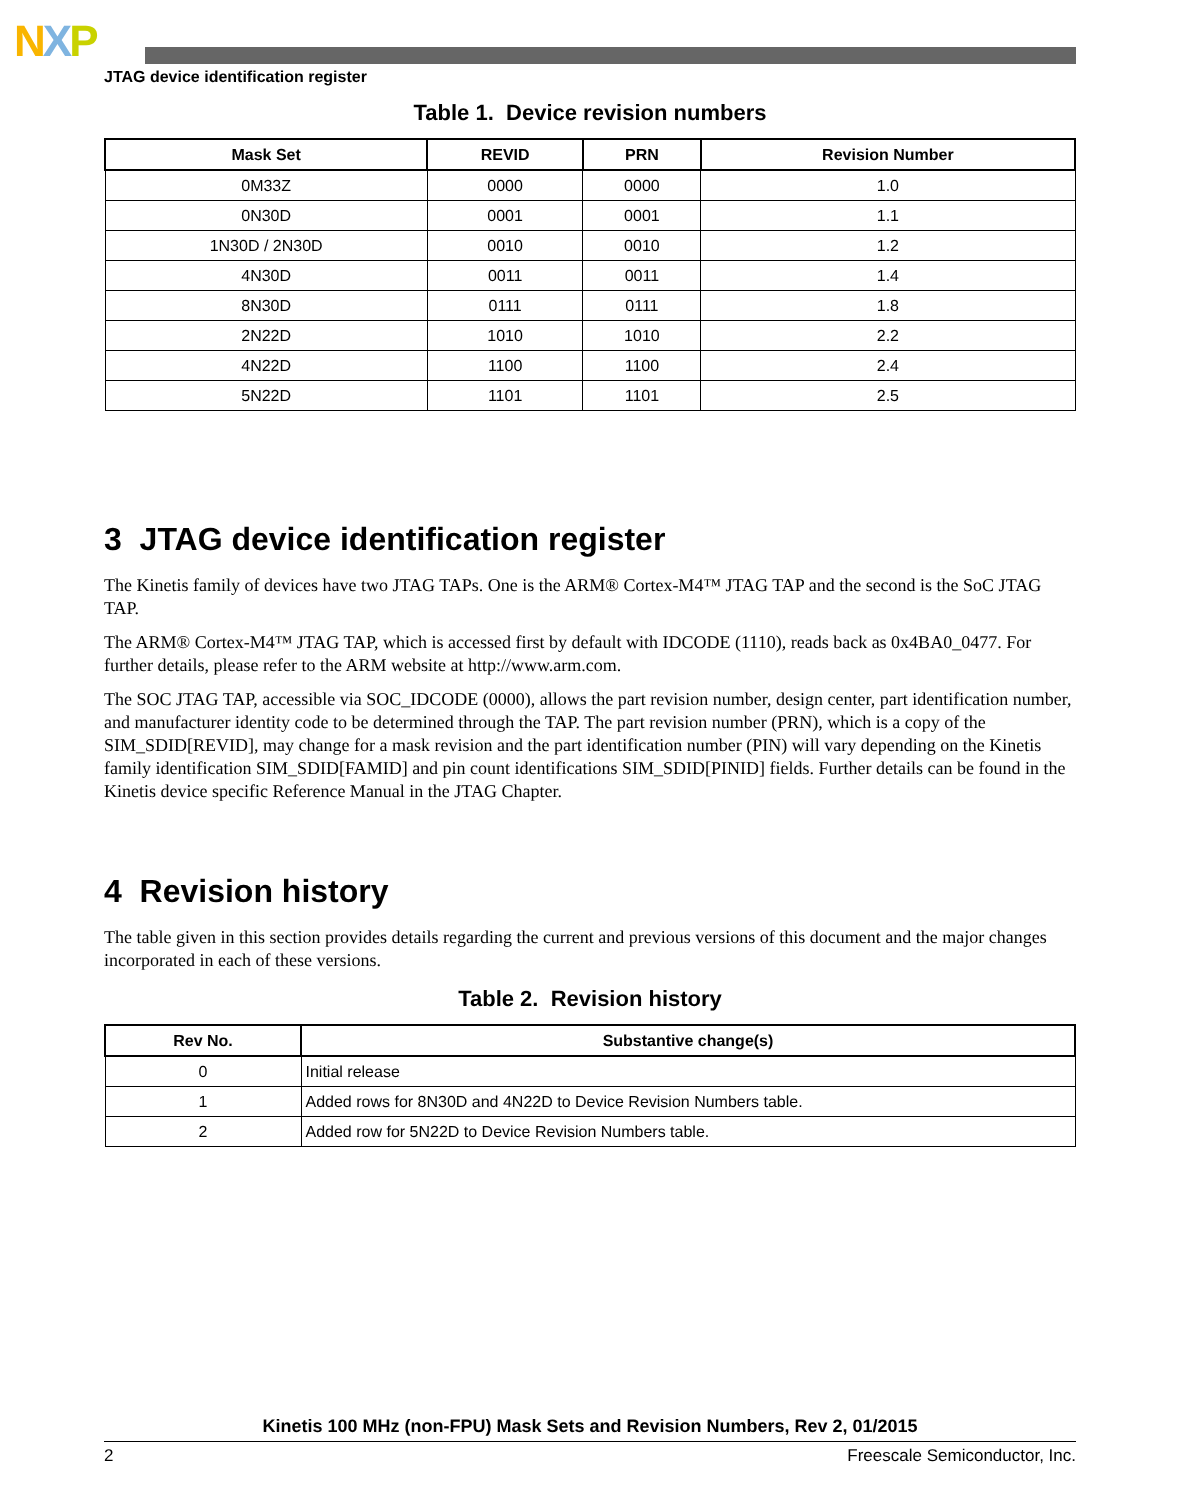NXP
JTAG device identification register
Table 1. Device revision numbers
| Mask Set | REVID | PRN | Revision Number |
| --- | --- | --- | --- |
| 0M33Z | 0000 | 0000 | 1.0 |
| 0N30D | 0001 | 0001 | 1.1 |
| 1N30D / 2N30D | 0010 | 0010 | 1.2 |
| 4N30D | 0011 | 0011 | 1.4 |
| 8N30D | 0111 | 0111 | 1.8 |
| 2N22D | 1010 | 1010 | 2.2 |
| 4N22D | 1100 | 1100 | 2.4 |
| 5N22D | 1101 | 1101 | 2.5 |
3 JTAG device identification register
The Kinetis family of devices have two JTAG TAPs. One is the ARM® Cortex-M4™ JTAG TAP and the second is the SoC JTAG TAP.
The ARM® Cortex-M4™ JTAG TAP, which is accessed first by default with IDCODE (1110), reads back as 0x4BA0_0477. For further details, please refer to the ARM website at http://www.arm.com.
The SOC JTAG TAP, accessible via SOC_IDCODE (0000), allows the part revision number, design center, part identification number, and manufacturer identity code to be determined through the TAP. The part revision number (PRN), which is a copy of the SIM_SDID[REVID], may change for a mask revision and the part identification number (PIN) will vary depending on the Kinetis family identification SIM_SDID[FAMID] and pin count identifications SIM_SDID[PINID] fields. Further details can be found in the Kinetis device specific Reference Manual in the JTAG Chapter.
4 Revision history
The table given in this section provides details regarding the current and previous versions of this document and the major changes incorporated in each of these versions.
Table 2. Revision history
| Rev No. | Substantive change(s) |
| --- | --- |
| 0 | Initial release |
| 1 | Added rows for 8N30D and 4N22D to Device Revision Numbers table. |
| 2 | Added row for 5N22D to Device Revision Numbers table. |
Kinetis 100 MHz (non-FPU) Mask Sets and Revision Numbers, Rev 2, 01/2015
2 Freescale Semiconductor, Inc.